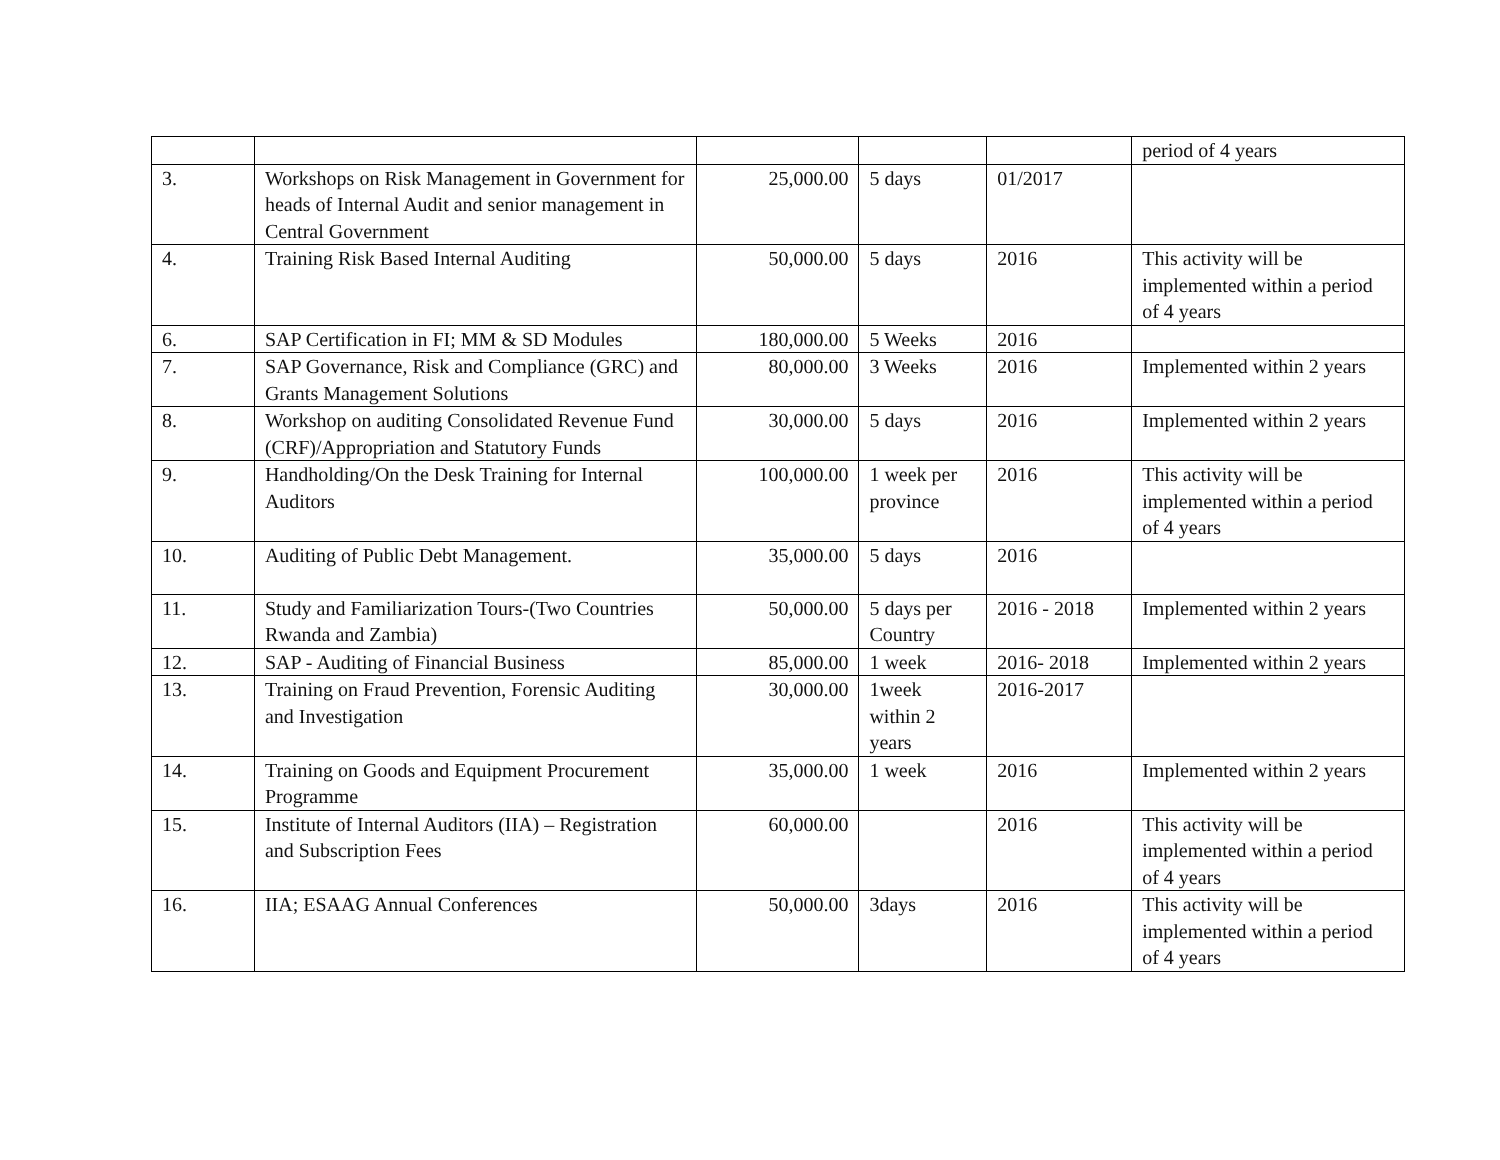| | | | | | period of 4 years |
| 3. | Workshops on Risk Management in Government for heads of Internal Audit and senior management in Central Government | 25,000.00 | 5 days | 01/2017 | |
| 4. | Training Risk Based Internal Auditing | 50,000.00 | 5 days | 2016 | This activity will be implemented within a period of 4 years |
| 6. | SAP Certification in FI; MM & SD Modules | 180,000.00 | 5 Weeks | 2016 | |
| 7. | SAP Governance, Risk and Compliance (GRC) and Grants Management Solutions | 80,000.00 | 3 Weeks | 2016 | Implemented within 2 years |
| 8. | Workshop on auditing Consolidated Revenue Fund (CRF)/Appropriation and Statutory Funds | 30,000.00 | 5 days | 2016 | Implemented within 2 years |
| 9. | Handholding/On the Desk Training for Internal Auditors | 100,000.00 | 1 week per province | 2016 | This activity will be implemented within a period of 4 years |
| 10. | Auditing of Public Debt Management. | 35,000.00 | 5 days | 2016 | |
| 11. | Study and Familiarization Tours-(Two Countries Rwanda and Zambia) | 50,000.00 | 5 days per Country | 2016 - 2018 | Implemented within 2 years |
| 12. | SAP - Auditing of Financial Business | 85,000.00 | 1 week | 2016- 2018 | Implemented within 2 years |
| 13. | Training on Fraud Prevention, Forensic Auditing and Investigation | 30,000.00 | 1week within 2 years | 2016-2017 | |
| 14. | Training on Goods and Equipment Procurement Programme | 35,000.00 | 1 week | 2016 | Implemented within 2 years |
| 15. | Institute of Internal Auditors (IIA) – Registration and Subscription Fees | 60,000.00 | | 2016 | This activity will be implemented within a period of 4 years |
| 16. | IIA; ESAAG Annual Conferences | 50,000.00 | 3days | 2016 | This activity will be implemented within a period of 4 years |